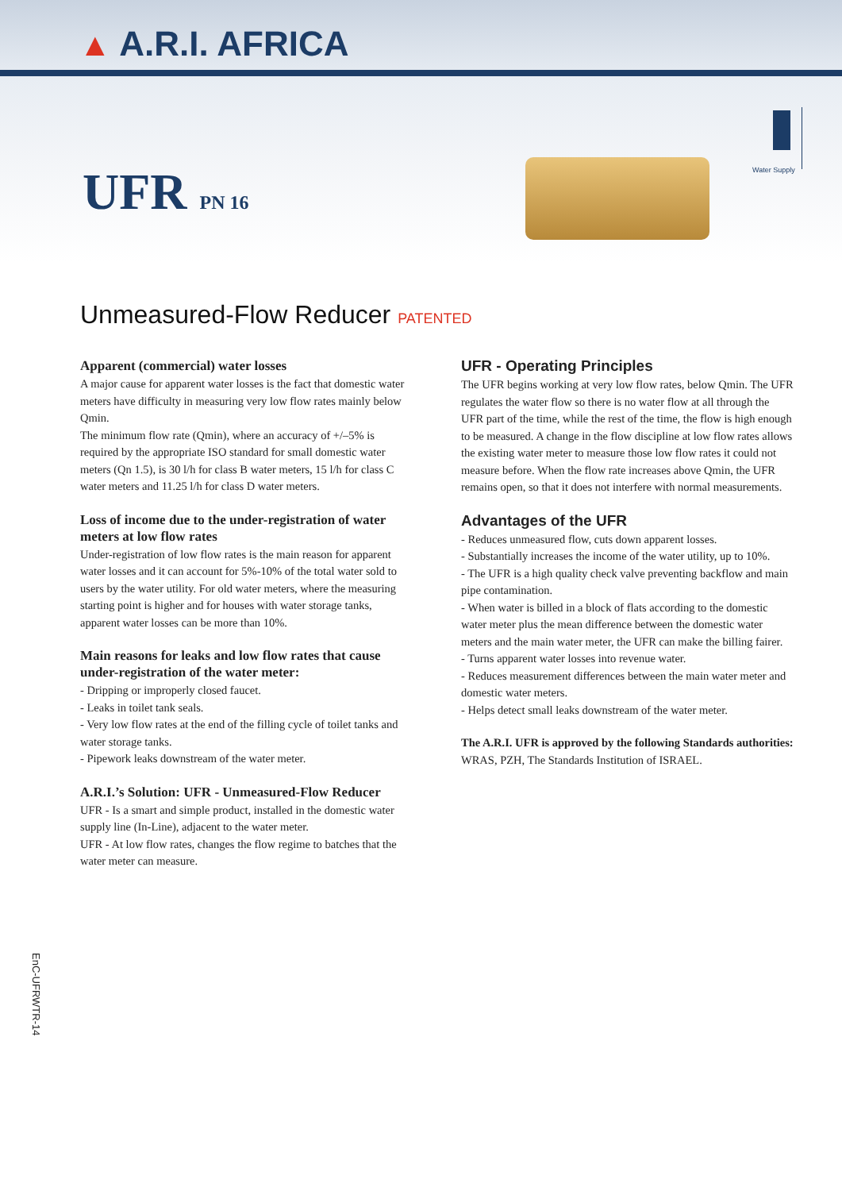▲ A.R.I. AFRICA
UFR PN 16
Water Supply
Unmeasured-Flow Reducer PATENTED
Apparent (commercial) water losses
A major cause for apparent water losses is the fact that domestic water meters have difficulty in measuring very low flow rates mainly below Qmin.
The minimum flow rate (Qmin), where an accuracy of +/–5% is required by the appropriate ISO standard for small domestic water meters (Qn 1.5), is 30 l/h for class B water meters, 15 l/h for class C water meters and 11.25 l/h for class D water meters.
Loss of income due to the under-registration of water meters at low flow rates
Under-registration of low flow rates is the main reason for apparent water losses and it can account for 5%-10% of the total water sold to users by the water utility. For old water meters, where the measuring starting point is higher and for houses with water storage tanks, apparent water losses can be more than 10%.
Main reasons for leaks and low flow rates that cause under-registration of the water meter:
- Dripping or improperly closed faucet.
- Leaks in toilet tank seals.
- Very low flow rates at the end of the filling cycle of toilet tanks and water storage tanks.
- Pipework leaks downstream of the water meter.
A.R.I.’s Solution: UFR - Unmeasured-Flow Reducer
UFR - Is a smart and simple product, installed in the domestic water supply line (In-Line), adjacent to the water meter.
UFR - At low flow rates, changes the flow regime to batches that the water meter can measure.
UFR - Operating Principles
The UFR begins working at very low flow rates, below Qmin. The UFR regulates the water flow so there is no water flow at all through the UFR part of the time, while the rest of the time, the flow is high enough to be measured. A change in the flow discipline at low flow rates allows the existing water meter to measure those low flow rates it could not measure before. When the flow rate increases above Qmin, the UFR remains open, so that it does not interfere with normal measurements.
Advantages of the UFR
- Reduces unmeasured flow, cuts down apparent losses.
- Substantially increases the income of the water utility, up to 10%.
- The UFR is a high quality check valve preventing backflow and main pipe contamination.
- When water is billed in a block of flats according to the domestic water meter plus the mean difference between the domestic water meters and the main water meter, the UFR can make the billing fairer.
- Turns apparent water losses into revenue water.
- Reduces measurement differences between the main water meter and domestic water meters.
- Helps detect small leaks downstream of the water meter.
The A.R.I. UFR is approved by the following Standards authorities:
WRAS, PZH, The Standards Institution of ISRAEL.
EnC-UFRWTR-14